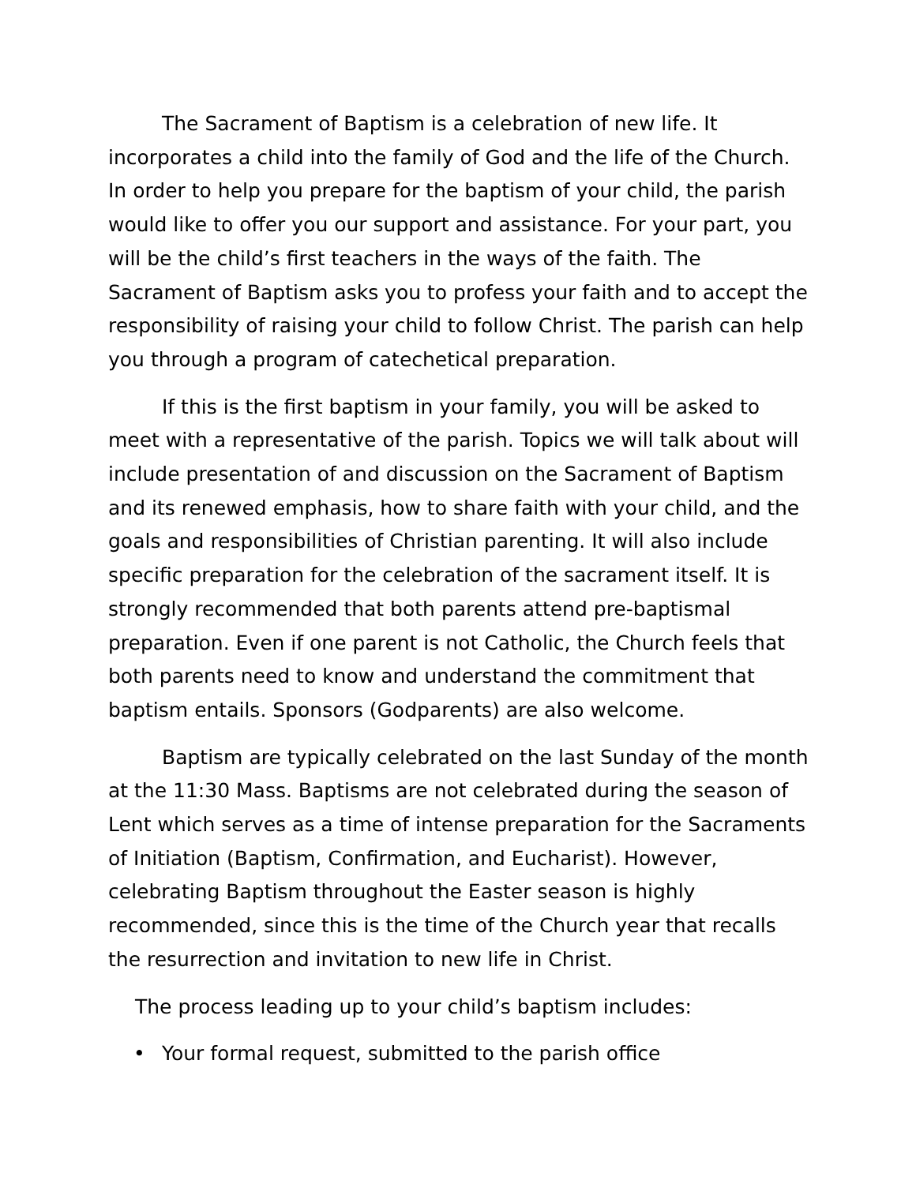The Sacrament of Baptism is a celebration of new life. It incorporates a child into the family of God and the life of the Church. In order to help you prepare for the baptism of your child, the parish would like to offer you our support and assistance. For your part, you will be the child’s first teachers in the ways of the faith. The Sacrament of Baptism asks you to profess your faith and to accept the responsibility of raising your child to follow Christ. The parish can help you through a program of catechetical preparation.
If this is the first baptism in your family, you will be asked to meet with a representative of the parish. Topics we will talk about will include presentation of and discussion on the Sacrament of Baptism and its renewed emphasis, how to share faith with your child, and the goals and responsibilities of Christian parenting. It will also include specific preparation for the celebration of the sacrament itself. It is strongly recommended that both parents attend pre-baptismal preparation. Even if one parent is not Catholic, the Church feels that both parents need to know and understand the commitment that baptism entails. Sponsors (Godparents) are also welcome.
Baptism are typically celebrated on the last Sunday of the month at the 11:30 Mass. Baptisms are not celebrated during the season of Lent which serves as a time of intense preparation for the Sacraments of Initiation (Baptism, Confirmation, and Eucharist). However, celebrating Baptism throughout the Easter season is highly recommended, since this is the time of the Church year that recalls the resurrection and invitation to new life in Christ.
The process leading up to your child’s baptism includes:
• Your formal request, submitted to the parish office